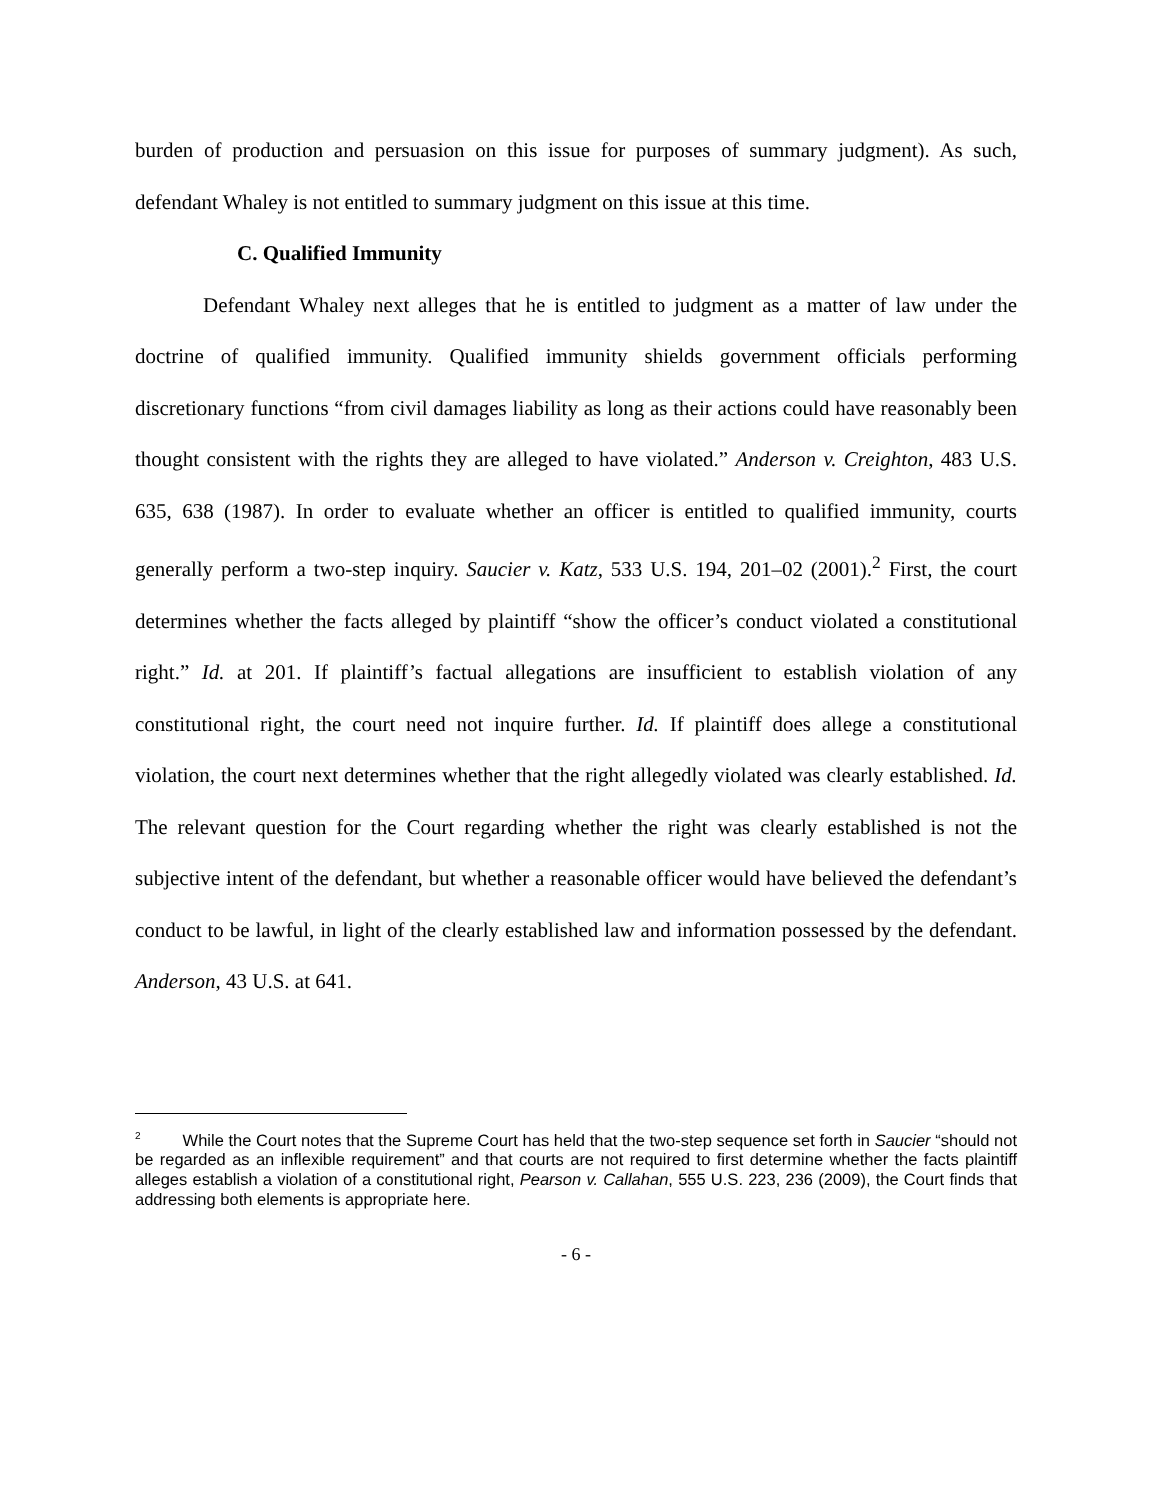burden of production and persuasion on this issue for purposes of summary judgment). As such, defendant Whaley is not entitled to summary judgment on this issue at this time.
C. Qualified Immunity
Defendant Whaley next alleges that he is entitled to judgment as a matter of law under the doctrine of qualified immunity. Qualified immunity shields government officials performing discretionary functions “from civil damages liability as long as their actions could have reasonably been thought consistent with the rights they are alleged to have violated.” Anderson v. Creighton, 483 U.S. 635, 638 (1987). In order to evaluate whether an officer is entitled to qualified immunity, courts generally perform a two-step inquiry. Saucier v. Katz, 533 U.S. 194, 201–02 (2001).<sup>2</sup> First, the court determines whether the facts alleged by plaintiff “show the officer’s conduct violated a constitutional right.” Id. at 201. If plaintiff’s factual allegations are insufficient to establish violation of any constitutional right, the court need not inquire further. Id. If plaintiff does allege a constitutional violation, the court next determines whether that the right allegedly violated was clearly established. Id. The relevant question for the Court regarding whether the right was clearly established is not the subjective intent of the defendant, but whether a reasonable officer would have believed the defendant’s conduct to be lawful, in light of the clearly established law and information possessed by the defendant. Anderson, 43 U.S. at 641.
<sup>2</sup> While the Court notes that the Supreme Court has held that the two-step sequence set forth in Saucier “should not be regarded as an inflexible requirement” and that courts are not required to first determine whether the facts plaintiff alleges establish a violation of a constitutional right, Pearson v. Callahan, 555 U.S. 223, 236 (2009), the Court finds that addressing both elements is appropriate here.
- 6 -